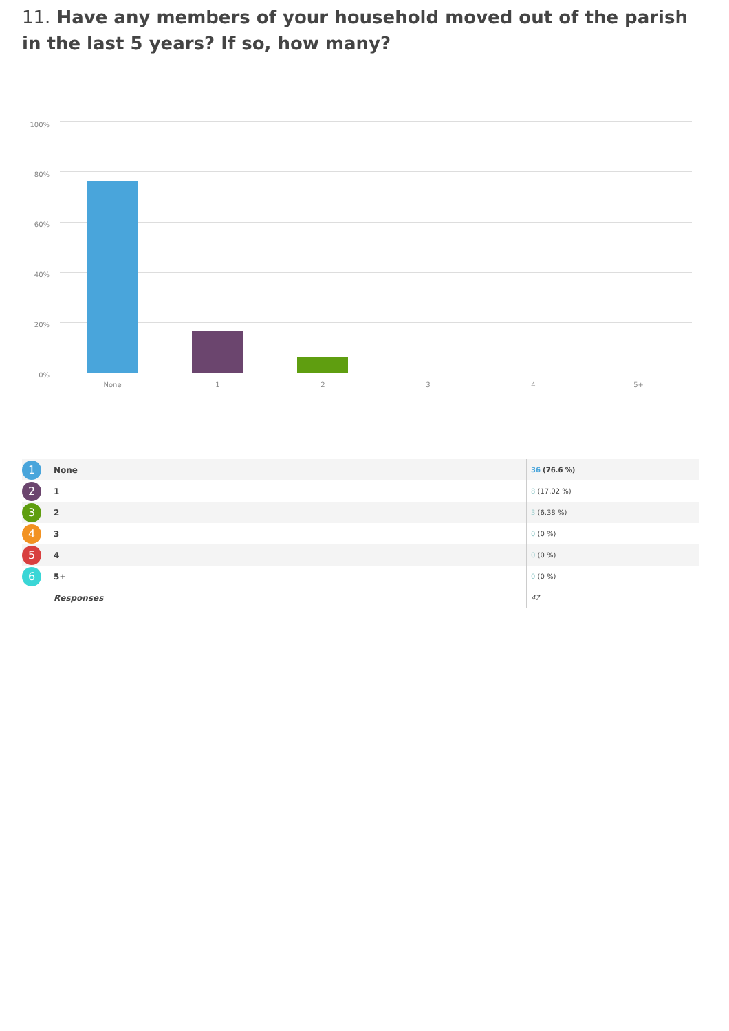11. Have any members of your household moved out of the parish in the last 5 years? If so, how many?
100%
80%
60%
40%
20%
0%
None 1 2 3 4 5+
| 1 | None | 36 (76.6 %) |
| 2 | 1 | 8 (17.02 %) |
| 3 | 2 | 3 (6.38 %) |
| 4 | 3 | 0 (0 %) |
| 5 | 4 | 0 (0 %) |
| 6 | 5+ | 0 (0 %) |
| | Responses | 47 |